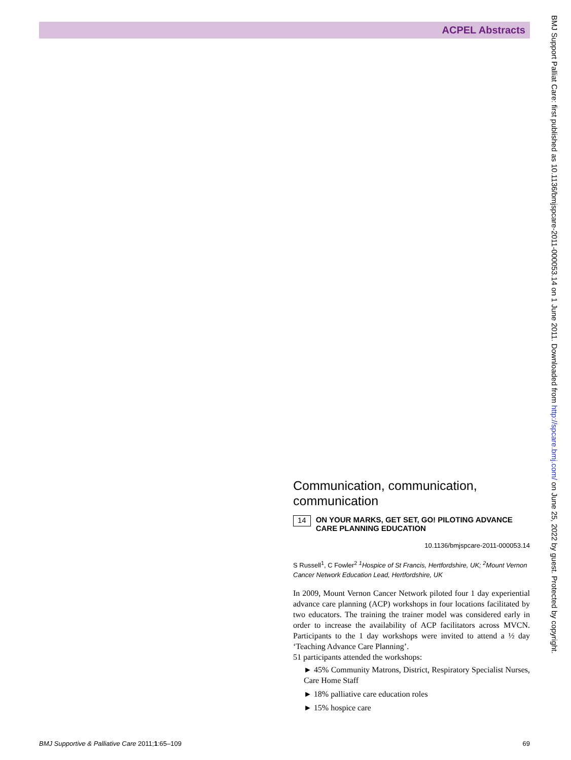ACPEL Abstracts
BMJ Support Palliat Care: first published as 10.1136/bmjspcare-2011-000053.14 on 1 June 2011. Downloaded from http://spcare.bmj.com/ on June 25, 2022 by guest. Protected by copyright.
Communication, communication, communication
14 ON YOUR MARKS, GET SET, GO! PILOTING ADVANCE CARE PLANNING EDUCATION
10.1136/bmjspcare-2011-000053.14
S Russell<sup>1</sup>, C Fowler<sup>2</sup> <sup>1</sup>Hospice of St Francis, Hertfordshire, UK; <sup>2</sup>Mount Vernon Cancer Network Education Lead, Hertfordshire, UK
In 2009, Mount Vernon Cancer Network piloted four 1 day experiential advance care planning (ACP) workshops in four locations facilitated by two educators. The training the trainer model was considered early in order to increase the availability of ACP facilitators across MVCN. Participants to the 1 day workshops were invited to attend a ½ day ‘Teaching Advance Care Planning’.
51 participants attended the workshops:
► 45% Community Matrons, District, Respiratory Specialist Nurses, Care Home Staff
► 18% palliative care education roles
► 15% hospice care
BMJ Supportive & Palliative Care 2011;1:65–109 69